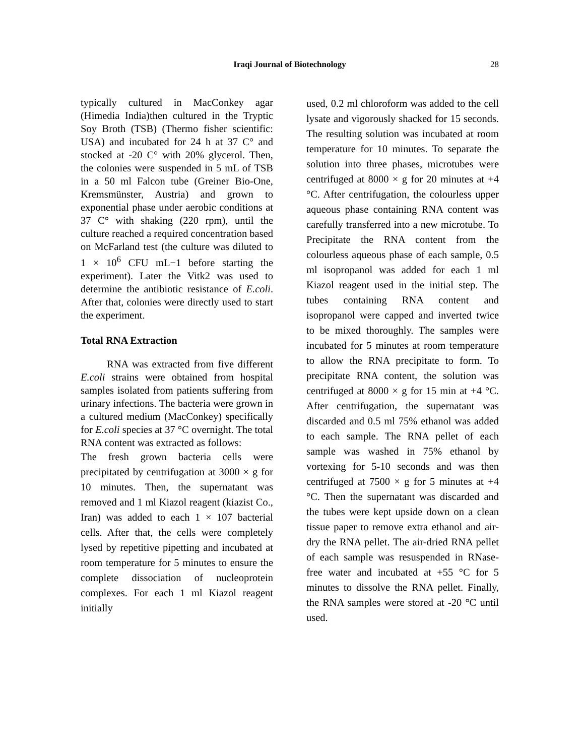Iraqi Journal of Biotechnology
28
typically cultured in MacConkey agar (Himedia India)then cultured in the Tryptic Soy Broth (TSB) (Thermo fisher scientific: USA) and incubated for 24 h at 37 C° and stocked at -20 C° with 20% glycerol. Then, the colonies were suspended in 5 mL of TSB in a 50 ml Falcon tube (Greiner Bio-One, Kremsmünster, Austria) and grown to exponential phase under aerobic conditions at 37 C° with shaking (220 rpm), until the culture reached a required concentration based on McFarland test (the culture was diluted to 1 × 10<sup>6</sup> CFU mL−1 before starting the experiment). Later the Vitk2 was used to determine the antibiotic resistance of E.coli. After that, colonies were directly used to start the experiment.
Total RNA Extraction
RNA was extracted from five different E.coli strains were obtained from hospital samples isolated from patients suffering from urinary infections. The bacteria were grown in a cultured medium (MacConkey) specifically for E.coli species at 37 °C overnight. The total RNA content was extracted as follows:
The fresh grown bacteria cells were precipitated by centrifugation at 3000 × g for 10 minutes. Then, the supernatant was removed and 1 ml Kiazol reagent (kiazist Co., Iran) was added to each 1 × 107 bacterial cells. After that, the cells were completely lysed by repetitive pipetting and incubated at room temperature for 5 minutes to ensure the complete dissociation of nucleoprotein complexes. For each 1 ml Kiazol reagent initially
used, 0.2 ml chloroform was added to the cell lysate and vigorously shacked for 15 seconds. The resulting solution was incubated at room temperature for 10 minutes. To separate the solution into three phases, microtubes were centrifuged at 8000 × g for 20 minutes at +4 °C. After centrifugation, the colourless upper aqueous phase containing RNA content was carefully transferred into a new microtube. To Precipitate the RNA content from the colourless aqueous phase of each sample, 0.5 ml isopropanol was added for each 1 ml Kiazol reagent used in the initial step. The tubes containing RNA content and isopropanol were capped and inverted twice to be mixed thoroughly. The samples were incubated for 5 minutes at room temperature to allow the RNA precipitate to form. To precipitate RNA content, the solution was centrifuged at 8000 × g for 15 min at +4 °C. After centrifugation, the supernatant was discarded and 0.5 ml 75% ethanol was added to each sample. The RNA pellet of each sample was washed in 75% ethanol by vortexing for 5-10 seconds and was then centrifuged at 7500 × g for 5 minutes at +4 °C. Then the supernatant was discarded and the tubes were kept upside down on a clean tissue paper to remove extra ethanol and air-dry the RNA pellet. The air-dried RNA pellet of each sample was resuspended in RNase-free water and incubated at +55 °C for 5 minutes to dissolve the RNA pellet. Finally, the RNA samples were stored at -20 °C until used.